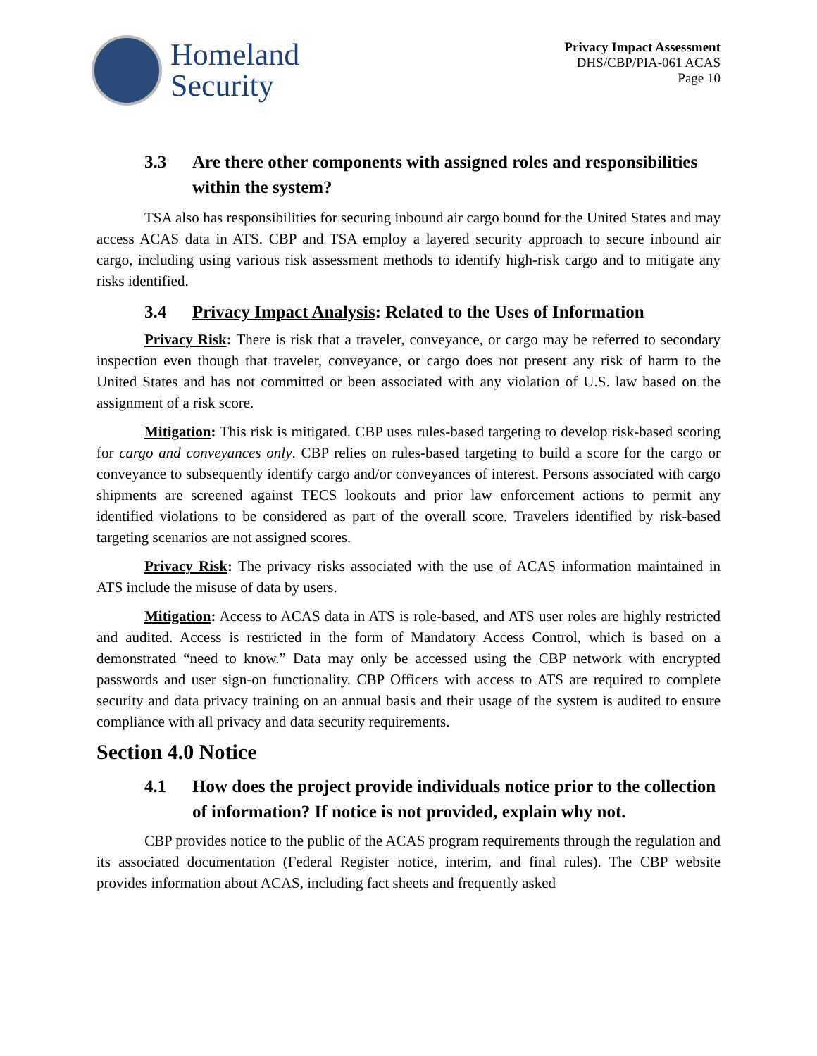Homeland
Security
Privacy Impact Assessment
DHS/CBP/PIA-061 ACAS
Page 10
3.3 Are there other components with assigned roles and responsibilities within the system?
TSA also has responsibilities for securing inbound air cargo bound for the United States and may access ACAS data in ATS. CBP and TSA employ a layered security approach to secure inbound air cargo, including using various risk assessment methods to identify high-risk cargo and to mitigate any risks identified.
3.4 Privacy Impact Analysis: Related to the Uses of Information
Privacy Risk: There is risk that a traveler, conveyance, or cargo may be referred to secondary inspection even though that traveler, conveyance, or cargo does not present any risk of harm to the United States and has not committed or been associated with any violation of U.S. law based on the assignment of a risk score.
Mitigation: This risk is mitigated. CBP uses rules-based targeting to develop risk-based scoring for cargo and conveyances only. CBP relies on rules-based targeting to build a score for the cargo or conveyance to subsequently identify cargo and/or conveyances of interest. Persons associated with cargo shipments are screened against TECS lookouts and prior law enforcement actions to permit any identified violations to be considered as part of the overall score. Travelers identified by risk-based targeting scenarios are not assigned scores.
Privacy Risk: The privacy risks associated with the use of ACAS information maintained in ATS include the misuse of data by users.
Mitigation: Access to ACAS data in ATS is role-based, and ATS user roles are highly restricted and audited. Access is restricted in the form of Mandatory Access Control, which is based on a demonstrated “need to know.” Data may only be accessed using the CBP network with encrypted passwords and user sign-on functionality. CBP Officers with access to ATS are required to complete security and data privacy training on an annual basis and their usage of the system is audited to ensure compliance with all privacy and data security requirements.
Section 4.0 Notice
4.1 How does the project provide individuals notice prior to the collection of information? If notice is not provided, explain why not.
CBP provides notice to the public of the ACAS program requirements through the regulation and its associated documentation (Federal Register notice, interim, and final rules). The CBP website provides information about ACAS, including fact sheets and frequently asked